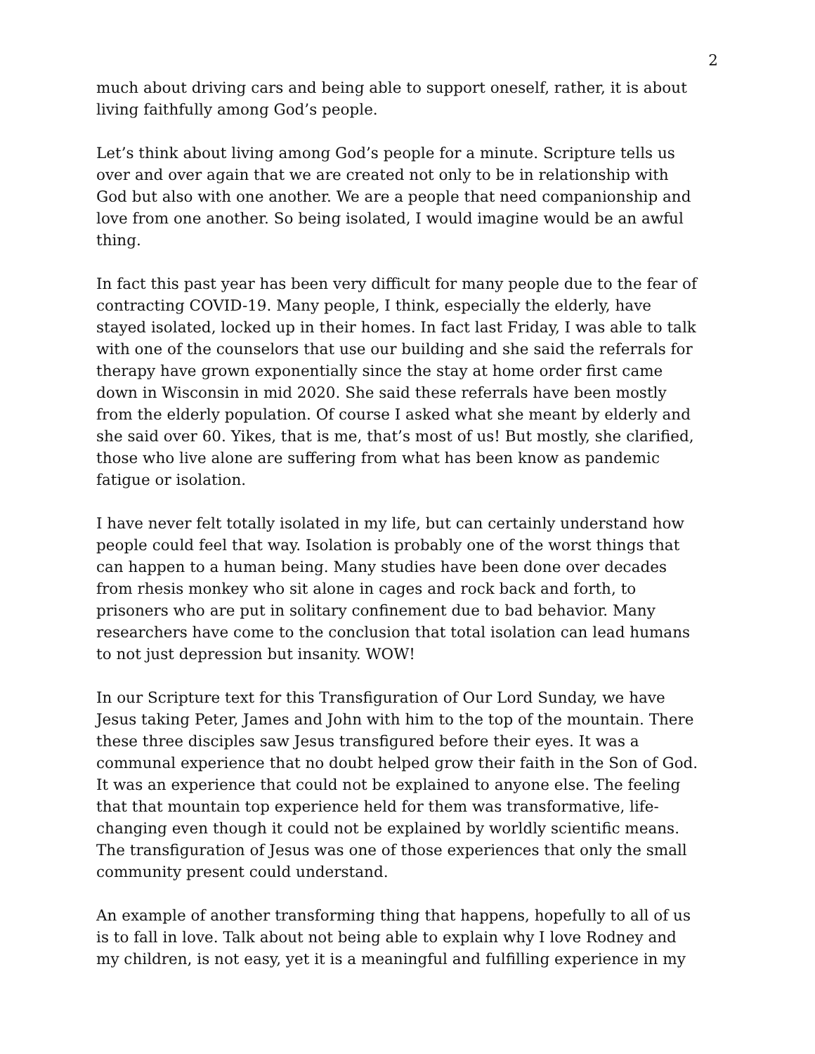2
much about driving cars and being able to support oneself, rather, it is about living faithfully among God’s people.
Let’s think about living among God’s people for a minute. Scripture tells us over and over again that we are created not only to be in relationship with God but also with one another. We are a people that need companionship and love from one another. So being isolated, I would imagine would be an awful thing.
In fact this past year has been very difficult for many people due to the fear of contracting COVID-19. Many people, I think, especially the elderly, have stayed isolated, locked up in their homes. In fact last Friday, I was able to talk with one of the counselors that use our building and she said the referrals for therapy have grown exponentially since the stay at home order first came down in Wisconsin in mid 2020. She said these referrals have been mostly from the elderly population. Of course I asked what she meant by elderly and she said over 60. Yikes, that is me, that’s most of us! But mostly, she clarified, those who live alone are suffering from what has been know as pandemic fatigue or isolation.
I have never felt totally isolated in my life, but can certainly understand how people could feel that way. Isolation is probably one of the worst things that can happen to a human being. Many studies have been done over decades from rhesis monkey who sit alone in cages and rock back and forth, to prisoners who are put in solitary confinement due to bad behavior. Many researchers have come to the conclusion that total isolation can lead humans to not just depression but insanity. WOW!
In our Scripture text for this Transfiguration of Our Lord Sunday, we have Jesus taking Peter, James and John with him to the top of the mountain. There these three disciples saw Jesus transfigured before their eyes. It was a communal experience that no doubt helped grow their faith in the Son of God. It was an experience that could not be explained to anyone else. The feeling that that mountain top experience held for them was transformative, life-changing even though it could not be explained by worldly scientific means. The transfiguration of Jesus was one of those experiences that only the small community present could understand.
An example of another transforming thing that happens, hopefully to all of us is to fall in love. Talk about not being able to explain why I love Rodney and my children, is not easy, yet it is a meaningful and fulfilling experience in my